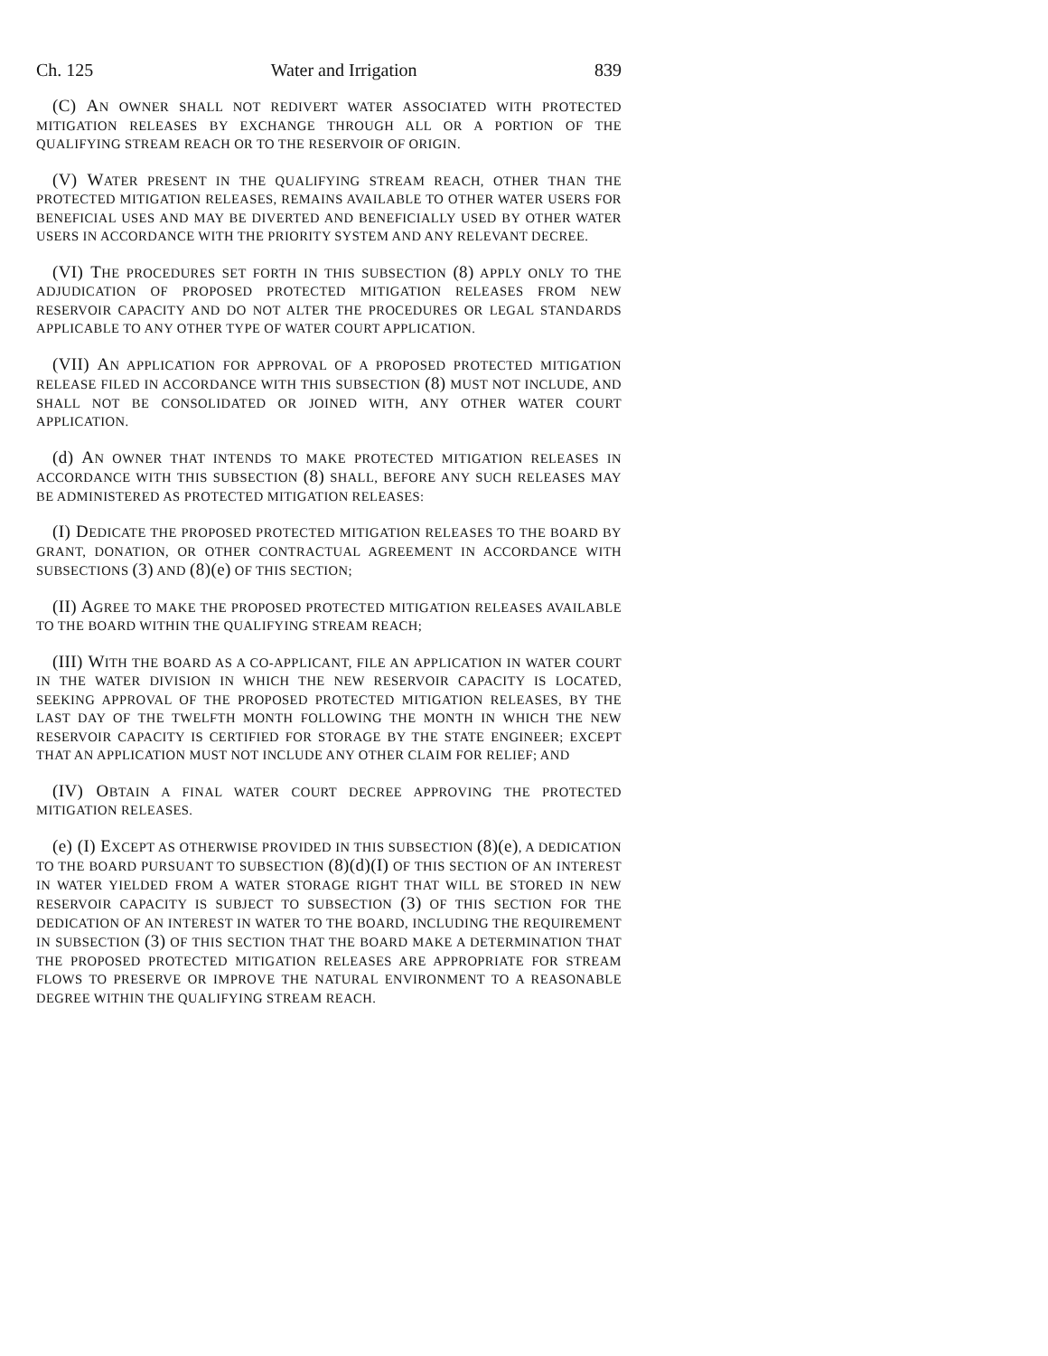Ch. 125 Water and Irrigation 839
(C) AN OWNER SHALL NOT REDIVERT WATER ASSOCIATED WITH PROTECTED MITIGATION RELEASES BY EXCHANGE THROUGH ALL OR A PORTION OF THE QUALIFYING STREAM REACH OR TO THE RESERVOIR OF ORIGIN.
(V) WATER PRESENT IN THE QUALIFYING STREAM REACH, OTHER THAN THE PROTECTED MITIGATION RELEASES, REMAINS AVAILABLE TO OTHER WATER USERS FOR BENEFICIAL USES AND MAY BE DIVERTED AND BENEFICIALLY USED BY OTHER WATER USERS IN ACCORDANCE WITH THE PRIORITY SYSTEM AND ANY RELEVANT DECREE.
(VI) THE PROCEDURES SET FORTH IN THIS SUBSECTION (8) APPLY ONLY TO THE ADJUDICATION OF PROPOSED PROTECTED MITIGATION RELEASES FROM NEW RESERVOIR CAPACITY AND DO NOT ALTER THE PROCEDURES OR LEGAL STANDARDS APPLICABLE TO ANY OTHER TYPE OF WATER COURT APPLICATION.
(VII) AN APPLICATION FOR APPROVAL OF A PROPOSED PROTECTED MITIGATION RELEASE FILED IN ACCORDANCE WITH THIS SUBSECTION (8) MUST NOT INCLUDE, AND SHALL NOT BE CONSOLIDATED OR JOINED WITH, ANY OTHER WATER COURT APPLICATION.
(d) AN OWNER THAT INTENDS TO MAKE PROTECTED MITIGATION RELEASES IN ACCORDANCE WITH THIS SUBSECTION (8) SHALL, BEFORE ANY SUCH RELEASES MAY BE ADMINISTERED AS PROTECTED MITIGATION RELEASES:
(I) DEDICATE THE PROPOSED PROTECTED MITIGATION RELEASES TO THE BOARD BY GRANT, DONATION, OR OTHER CONTRACTUAL AGREEMENT IN ACCORDANCE WITH SUBSECTIONS (3) AND (8)(e) OF THIS SECTION;
(II) AGREE TO MAKE THE PROPOSED PROTECTED MITIGATION RELEASES AVAILABLE TO THE BOARD WITHIN THE QUALIFYING STREAM REACH;
(III) WITH THE BOARD AS A CO-APPLICANT, FILE AN APPLICATION IN WATER COURT IN THE WATER DIVISION IN WHICH THE NEW RESERVOIR CAPACITY IS LOCATED, SEEKING APPROVAL OF THE PROPOSED PROTECTED MITIGATION RELEASES, BY THE LAST DAY OF THE TWELFTH MONTH FOLLOWING THE MONTH IN WHICH THE NEW RESERVOIR CAPACITY IS CERTIFIED FOR STORAGE BY THE STATE ENGINEER; EXCEPT THAT AN APPLICATION MUST NOT INCLUDE ANY OTHER CLAIM FOR RELIEF; AND
(IV) OBTAIN A FINAL WATER COURT DECREE APPROVING THE PROTECTED MITIGATION RELEASES.
(e) (I) EXCEPT AS OTHERWISE PROVIDED IN THIS SUBSECTION (8)(e), A DEDICATION TO THE BOARD PURSUANT TO SUBSECTION (8)(d)(I) OF THIS SECTION OF AN INTEREST IN WATER YIELDED FROM A WATER STORAGE RIGHT THAT WILL BE STORED IN NEW RESERVOIR CAPACITY IS SUBJECT TO SUBSECTION (3) OF THIS SECTION FOR THE DEDICATION OF AN INTEREST IN WATER TO THE BOARD, INCLUDING THE REQUIREMENT IN SUBSECTION (3) OF THIS SECTION THAT THE BOARD MAKE A DETERMINATION THAT THE PROPOSED PROTECTED MITIGATION RELEASES ARE APPROPRIATE FOR STREAM FLOWS TO PRESERVE OR IMPROVE THE NATURAL ENVIRONMENT TO A REASONABLE DEGREE WITHIN THE QUALIFYING STREAM REACH.